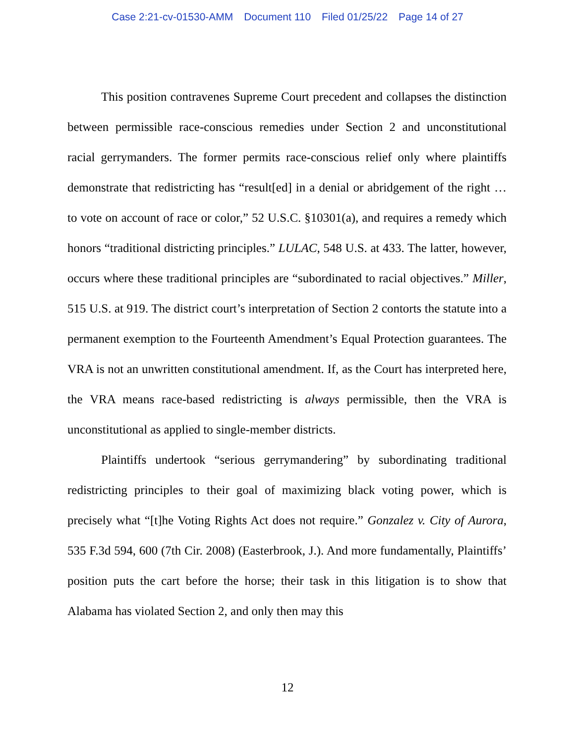Case 2:21-cv-01530-AMM Document 110 Filed 01/25/22 Page 14 of 27
This position contravenes Supreme Court precedent and collapses the distinction between permissible race-conscious remedies under Section 2 and unconstitutional racial gerrymanders. The former permits race-conscious relief only where plaintiffs demonstrate that redistricting has “result[ed] in a denial or abridgement of the right … to vote on account of race or color,” 52 U.S.C. §10301(a), and requires a remedy which honors “traditional districting principles.” LULAC, 548 U.S. at 433. The latter, however, occurs where these traditional principles are “subordinated to racial objectives.” Miller, 515 U.S. at 919. The district court’s interpretation of Section 2 contorts the statute into a permanent exemption to the Fourteenth Amendment’s Equal Protection guarantees. The VRA is not an unwritten constitutional amendment. If, as the Court has interpreted here, the VRA means race-based redistricting is always permissible, then the VRA is unconstitutional as applied to single-member districts.
Plaintiffs undertook “serious gerrymandering” by subordinating traditional redistricting principles to their goal of maximizing black voting power, which is precisely what “[t]he Voting Rights Act does not require.” Gonzalez v. City of Aurora, 535 F.3d 594, 600 (7th Cir. 2008) (Easterbrook, J.). And more fundamentally, Plaintiffs’ position puts the cart before the horse; their task in this litigation is to show that Alabama has violated Section 2, and only then may this
12